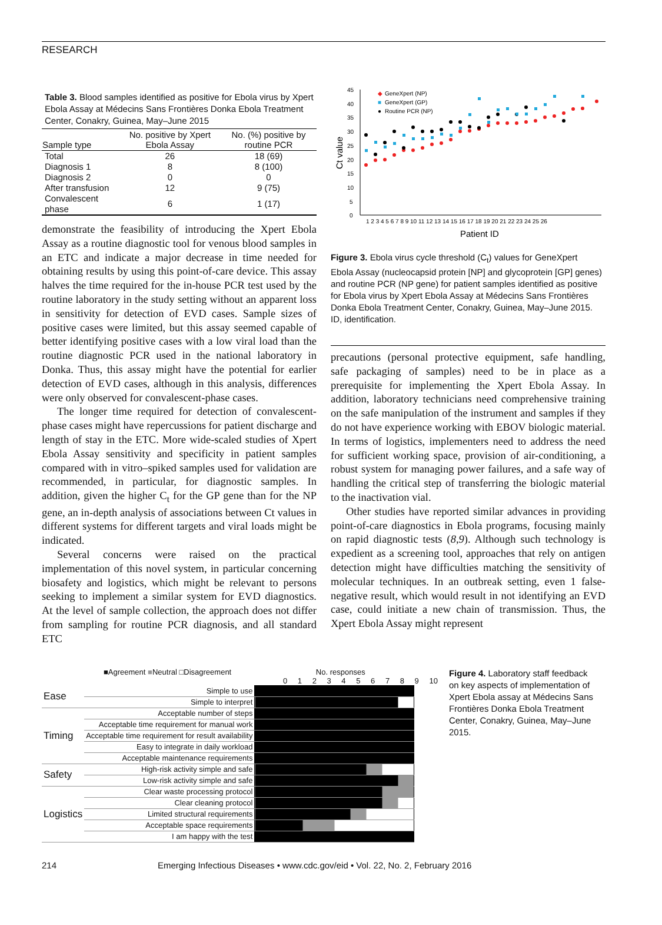RESEARCH
Table 3. Blood samples identified as positive for Ebola virus by Xpert Ebola Assay at Médecins Sans Frontières Donka Ebola Treatment Center, Conakry, Guinea, May–June 2015
| Sample type | No. positive by Xpert Ebola Assay | No. (%) positive by routine PCR |
| --- | --- | --- |
| Total | 26 | 18 (69) |
| Diagnosis 1 | 8 | 8 (100) |
| Diagnosis 2 | 0 | 0 |
| After transfusion | 12 | 9 (75) |
| Convalescent phase | 6 | 1 (17) |
demonstrate the feasibility of introducing the Xpert Ebola Assay as a routine diagnostic tool for venous blood samples in an ETC and indicate a major decrease in time needed for obtaining results by using this point-of-care device. This assay halves the time required for the in-house PCR test used by the routine laboratory in the study setting without an apparent loss in sensitivity for detection of EVD cases. Sample sizes of positive cases were limited, but this assay seemed capable of better identifying positive cases with a low viral load than the routine diagnostic PCR used in the national laboratory in Donka. Thus, this assay might have the potential for earlier detection of EVD cases, although in this analysis, differences were only observed for convalescent-phase cases.
The longer time required for detection of convalescent-phase cases might have repercussions for patient discharge and length of stay in the ETC. More wide-scaled studies of Xpert Ebola Assay sensitivity and specificity in patient samples compared with in vitro–spiked samples used for validation are recommended, in particular, for diagnostic samples. In addition, given the higher C<sub>t</sub> for the GP gene than for the NP gene, an in-depth analysis of associations between Ct values in different systems for different targets and viral loads might be indicated.
Several concerns were raised on the practical implementation of this novel system, in particular concerning biosafety and logistics, which might be relevant to persons seeking to implement a similar system for EVD diagnostics. At the level of sample collection, the approach does not differ from sampling for routine PCR diagnosis, and all standard ETC
45
40
35
30
25
20
15
10
5
0
Ct value
1 2 3 4 5 6 7 8 9 10 11 12 13 14 15 16 17 18 19 20 21 22 23 24 25 26
Patient ID
◆
GeneXpert (NP)
■
GeneXpert (GP)
●
Routine PCR (NP)
Figure 3. Ebola virus cycle threshold (C<sub>t</sub>) values for GeneXpert Ebola Assay (nucleocapsid protein [NP] and glycoprotein [GP] genes) and routine PCR (NP gene) for patient samples identified as positive for Ebola virus by Xpert Ebola Assay at Médecins Sans Frontières Donka Ebola Treatment Center, Conakry, Guinea, May–June 2015. ID, identification.
precautions (personal protective equipment, safe handling, safe packaging of samples) need to be in place as a prerequisite for implementing the Xpert Ebola Assay. In addition, laboratory technicians need comprehensive training on the safe manipulation of the instrument and samples if they do not have experience working with EBOV biologic material. In terms of logistics, implementers need to address the need for sufficient working space, provision of air-conditioning, a robust system for managing power failures, and a safe way of handling the critical step of transferring the biologic material to the inactivation vial.
Other studies have reported similar advances in providing point-of-care diagnostics in Ebola programs, focusing mainly on rapid diagnostic tests (8,9). Although such technology is expedient as a screening tool, approaches that rely on antigen detection might have difficulties matching the sensitivity of molecular techniques. In an outbreak setting, even 1 false-negative result, which would result in not identifying an EVD case, could initiate a new chain of transmission. Thus, the Xpert Ebola Assay might represent
■Agreement ■Neutral □Disagreement No. responses
0 1 2 3 4 5 6 7 8 9 10
| Ease | Simple to use | |
| | Simple to interpret | |
| Timing | Acceptable number of steps | |
| | Acceptable time requirement for manual work | |
| | Acceptable time requirement for result availability | |
| | Easy to integrate in daily workload | |
| | Acceptable maintenance requirements | |
| Safety | High-risk activity simple and safe | |
| | Low-risk activity simple and safe | |
| Logistics | Clear waste processing protocol | |
| | Clear cleaning protocol | |
| | Limited structural requirements | |
| | Acceptable space requirements | |
| | I am happy with the test | |
Figure 4. Laboratory staff feedback on key aspects of implementation of Xpert Ebola assay at Médecins Sans Frontières Donka Ebola Treatment Center, Conakry, Guinea, May–June 2015.
214 Emerging Infectious Diseases • www.cdc.gov/eid • Vol. 22, No. 2, February 2016